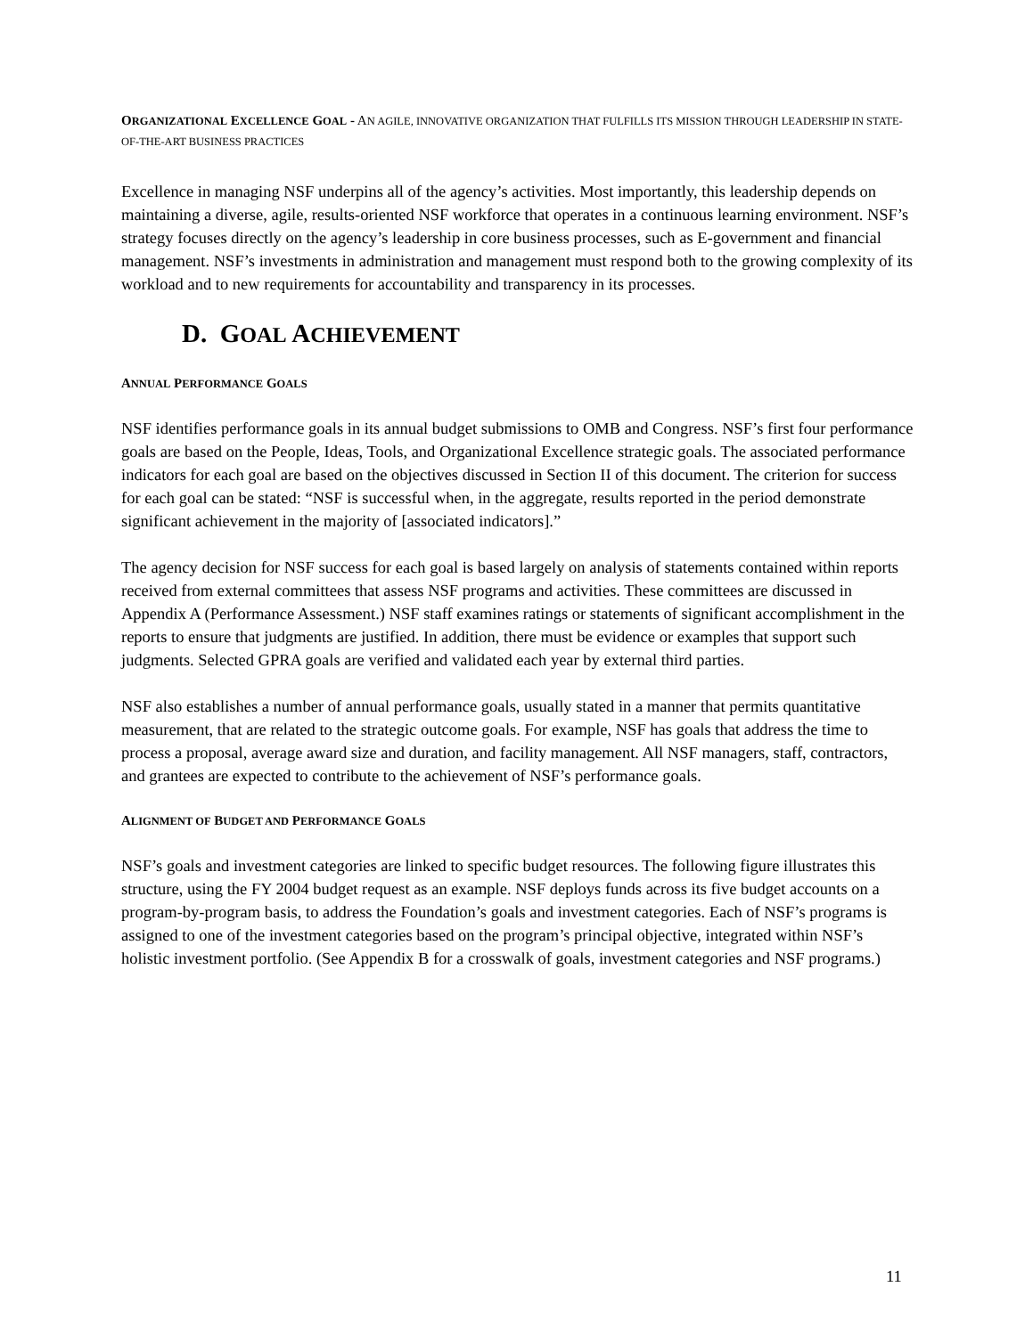ORGANIZATIONAL EXCELLENCE GOAL - AN AGILE, INNOVATIVE ORGANIZATION THAT FULFILLS ITS MISSION THROUGH LEADERSHIP IN STATE-OF-THE-ART BUSINESS PRACTICES
Excellence in managing NSF underpins all of the agency’s activities. Most importantly, this leadership depends on maintaining a diverse, agile, results-oriented NSF workforce that operates in a continuous learning environment. NSF’s strategy focuses directly on the agency’s leadership in core business processes, such as E-government and financial management. NSF’s investments in administration and management must respond both to the growing complexity of its workload and to new requirements for accountability and transparency in its processes.
D. GOAL ACHIEVEMENT
ANNUAL PERFORMANCE GOALS
NSF identifies performance goals in its annual budget submissions to OMB and Congress. NSF’s first four performance goals are based on the People, Ideas, Tools, and Organizational Excellence strategic goals. The associated performance indicators for each goal are based on the objectives discussed in Section II of this document. The criterion for success for each goal can be stated: “NSF is successful when, in the aggregate, results reported in the period demonstrate significant achievement in the majority of [associated indicators].”
The agency decision for NSF success for each goal is based largely on analysis of statements contained within reports received from external committees that assess NSF programs and activities. These committees are discussed in Appendix A (Performance Assessment.) NSF staff examines ratings or statements of significant accomplishment in the reports to ensure that judgments are justified. In addition, there must be evidence or examples that support such judgments. Selected GPRA goals are verified and validated each year by external third parties.
NSF also establishes a number of annual performance goals, usually stated in a manner that permits quantitative measurement, that are related to the strategic outcome goals. For example, NSF has goals that address the time to process a proposal, average award size and duration, and facility management. All NSF managers, staff, contractors, and grantees are expected to contribute to the achievement of NSF’s performance goals.
ALIGNMENT OF BUDGET AND PERFORMANCE GOALS
NSF’s goals and investment categories are linked to specific budget resources. The following figure illustrates this structure, using the FY 2004 budget request as an example. NSF deploys funds across its five budget accounts on a program-by-program basis, to address the Foundation’s goals and investment categories. Each of NSF’s programs is assigned to one of the investment categories based on the program’s principal objective, integrated within NSF’s holistic investment portfolio. (See Appendix B for a crosswalk of goals, investment categories and NSF programs.)
11